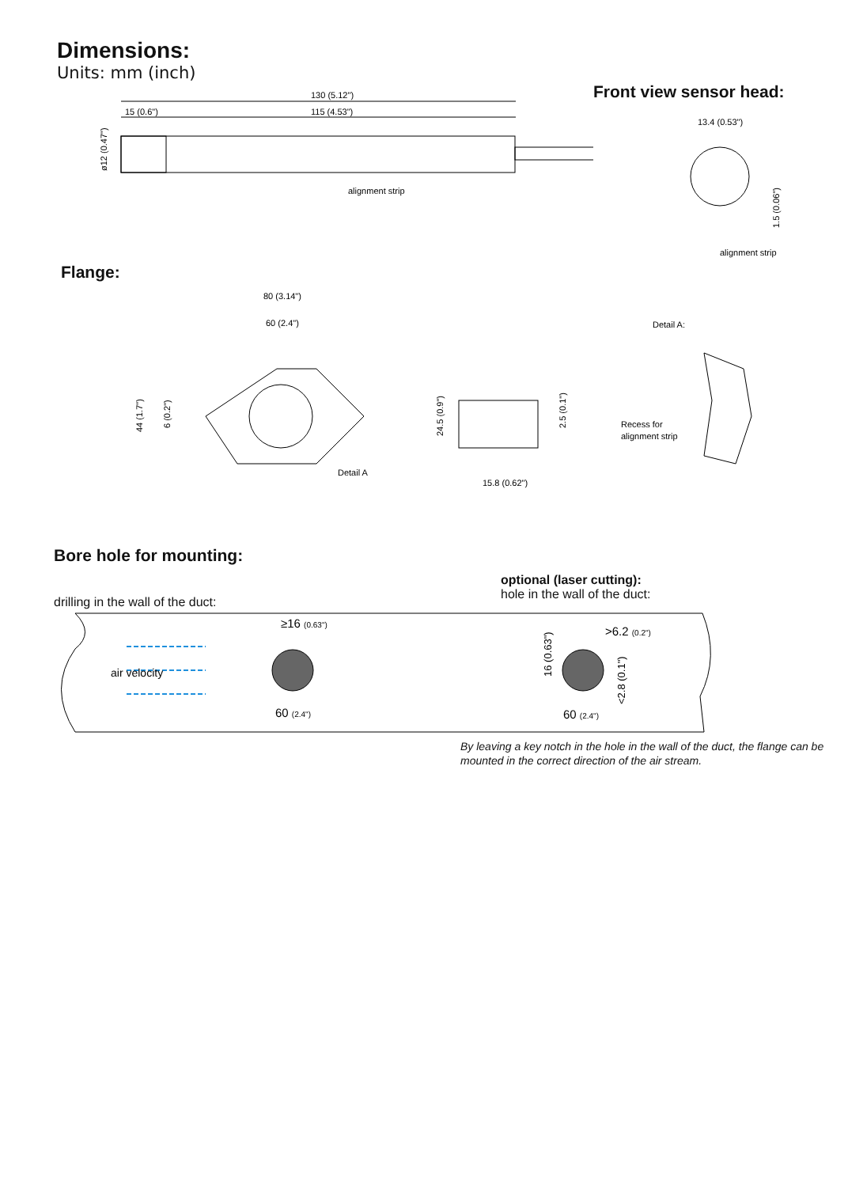Dimensions:
Units: mm (inch)
130 (5.12")
15 (0.6")
115 (4.53")
alignment strip
ø12 (0.47")
Front view sensor head:
13.4 (0.53")
1.5 (0.06")
alignment strip
Flange:
80 (3.14")
60 (2.4")
44 (1.7")
6 (0.2")
Detail A
24.5 (0.9")
2.5 (0.1")
15.8 (0.62")
Detail A:
Recess for
alignment strip
Bore hole for mounting:
drilling in the wall of the duct:
optional (laser cutting):
hole in the wall of the duct:
air velocity
≥16 (0.63")
60 (2.4")
>6.2 (0.2")
60 (2.4")
16 (0.63")
<2.8 (0.1")
By leaving a key notch in the hole in the wall of the duct, the flange can be mounted in the correct direction of the air stream.